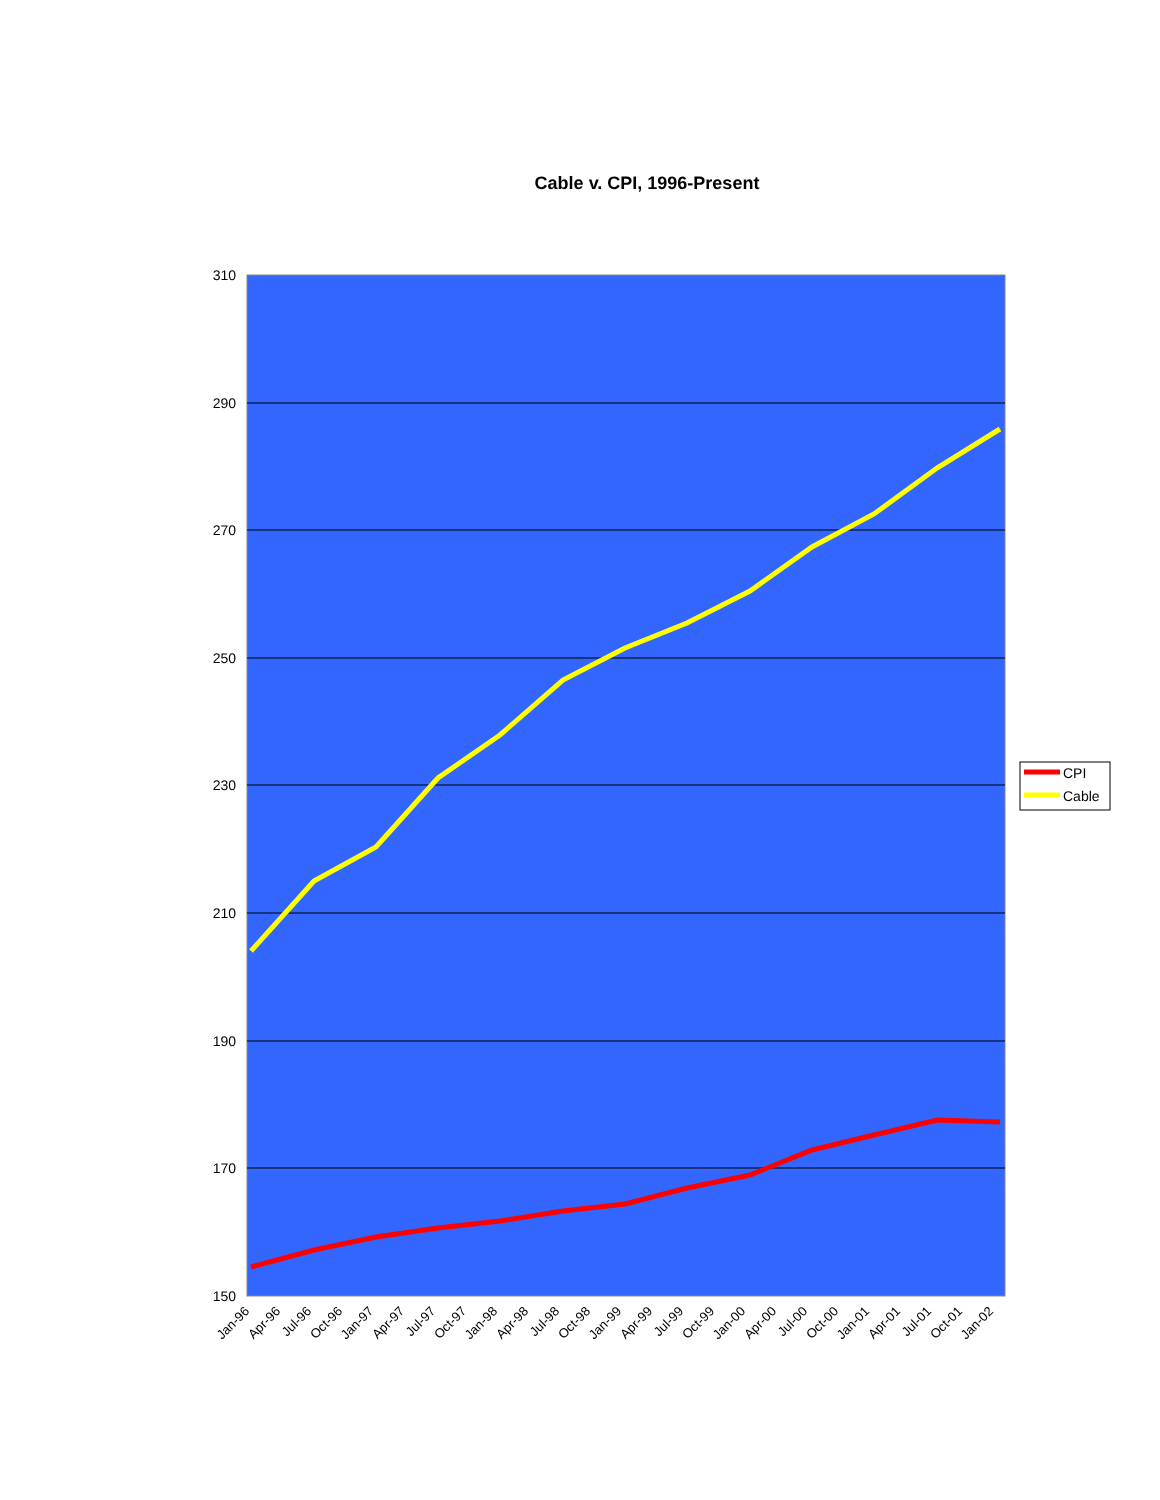Cable v. CPI, 1996-Present
310
290
270
250
230
210
190
170
150
Jan-96
Apr-96
Jul-96
Oct-96
Jan-97
Apr-97
Jul-97
Oct-97
Jan-98
Apr-98
Jul-98
Oct-98
Jan-99
Apr-99
Jul-99
Oct-99
Jan-00
Apr-00
Jul-00
Oct-00
Jan-01
Apr-01
Jul-01
Oct-01
Jan-02
CPI
Cable